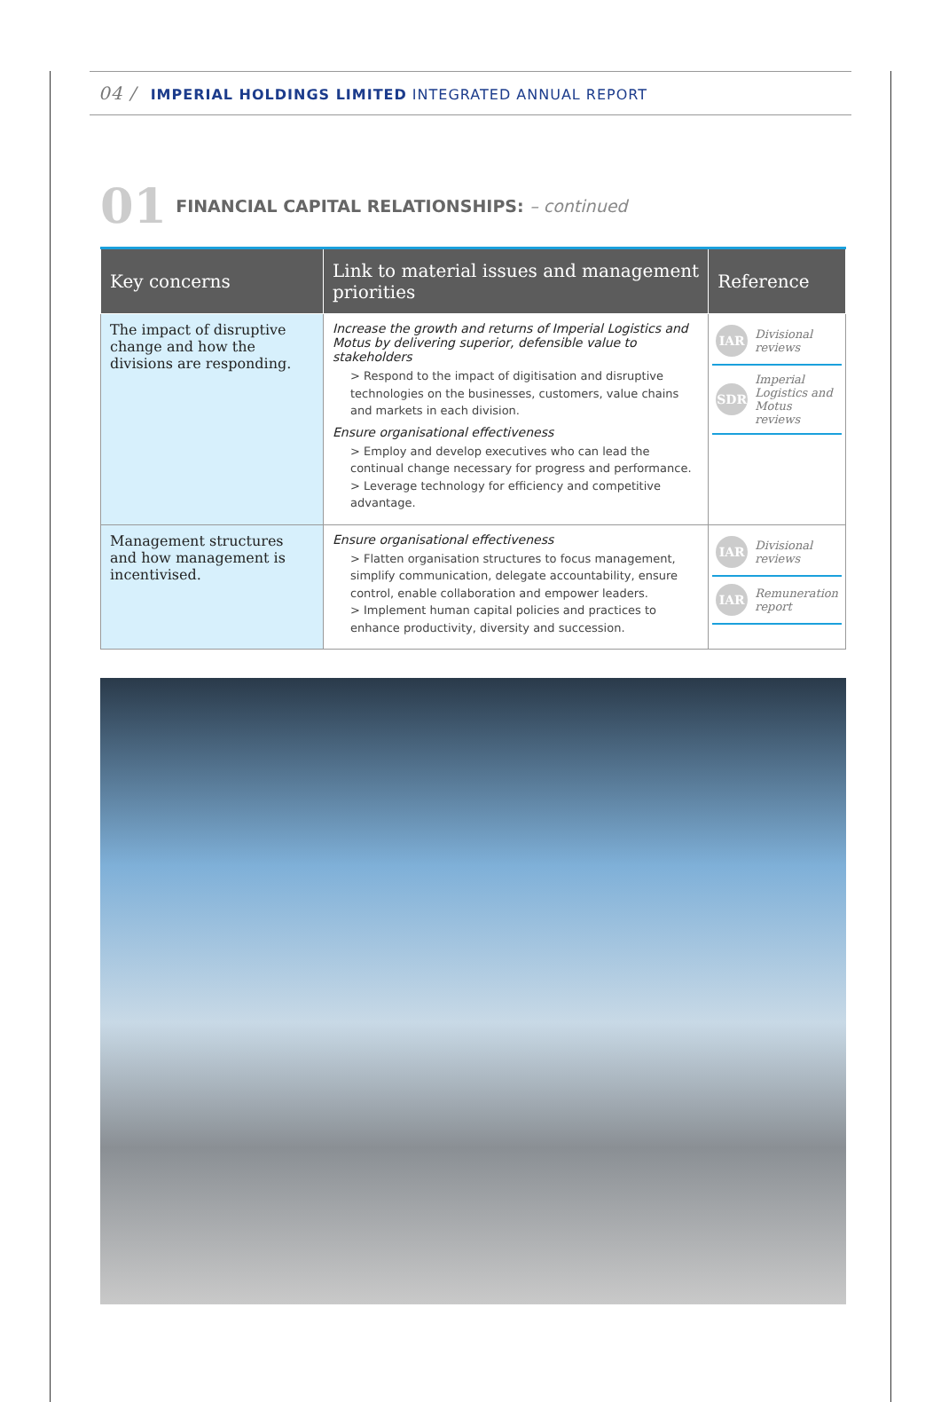04 / IMPERIAL HOLDINGS LIMITED INTEGRATED ANNUAL REPORT
01 FINANCIAL CAPITAL RELATIONSHIPS: – continued
| Key concerns | Link to material issues and management priorities | Reference |
| --- | --- | --- |
| The impact of disruptive change and how the divisions are responding. | Increase the growth and returns of Imperial Logistics and Motus by delivering superior, defensible value to stakeholders > Respond to the impact of digitisation and disruptive technologies on the businesses, customers, value chains and markets in each division. Ensure organisational effectiveness > Employ and develop executives who can lead the continual change necessary for progress and performance. > Leverage technology for efficiency and competitive advantage. | IAR Divisional reviews SDR Imperial Logistics and Motus reviews |
| Management structures and how management is incentivised. | Ensure organisational effectiveness > Flatten organisation structures to focus management, simplify communication, delegate accountability, ensure control, enable collaboration and empower leaders. > Implement human capital policies and practices to enhance productivity, diversity and succession. | IAR Divisional reviews IAR Remuneration report |